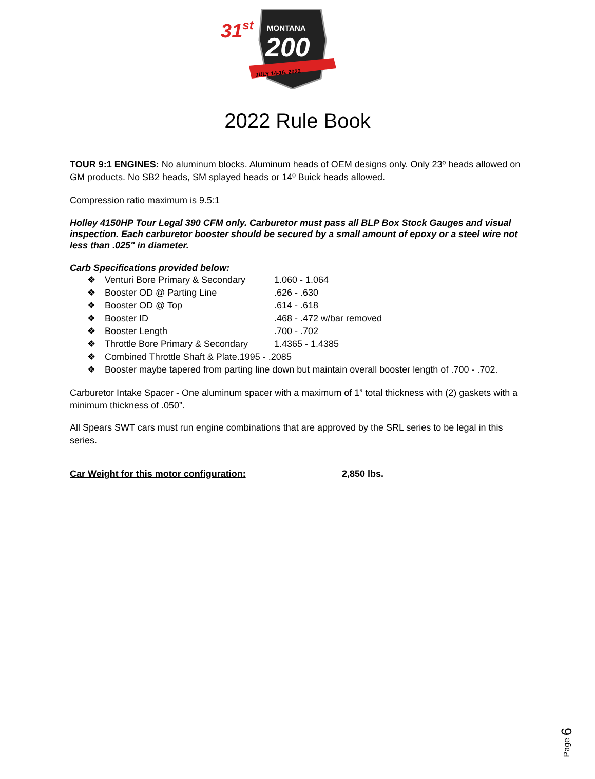31st
MONTANA
200
JULY 14-16, 2022
2022 Rule Book
TOUR 9:1 ENGINES: No aluminum blocks. Aluminum heads of OEM designs only. Only 23º heads allowed on GM products. No SB2 heads, SM splayed heads or 14º Buick heads allowed.
Compression ratio maximum is 9.5:1
Holley 4150HP Tour Legal 390 CFM only. Carburetor must pass all BLP Box Stock Gauges and visual inspection. Each carburetor booster should be secured by a small amount of epoxy or a steel wire not less than .025" in diameter.
Carb Specifications provided below:
❖ Venturi Bore Primary & Secondary 1.060 - 1.064
❖ Booster OD @ Parting Line.626 - .630
❖ Booster OD @ Top.614 - .618
❖ Booster ID.468 - .472 w/bar removed
❖ Booster Length.700 - .702
❖ Throttle Bore Primary & Secondary 1.4365 - 1.4385
❖ Combined Throttle Shaft & Plate.1995 - .2085
❖ Booster maybe tapered from parting line down but maintain overall booster length of .700 - .702.
Carburetor Intake Spacer - One aluminum spacer with a maximum of 1” total thickness with (2) gaskets with a minimum thickness of .050”.
All Spears SWT cars must run engine combinations that are approved by the SRL series to be legal in this series.
Car Weight for this motor configuration: 2,850 lbs.
Page 6